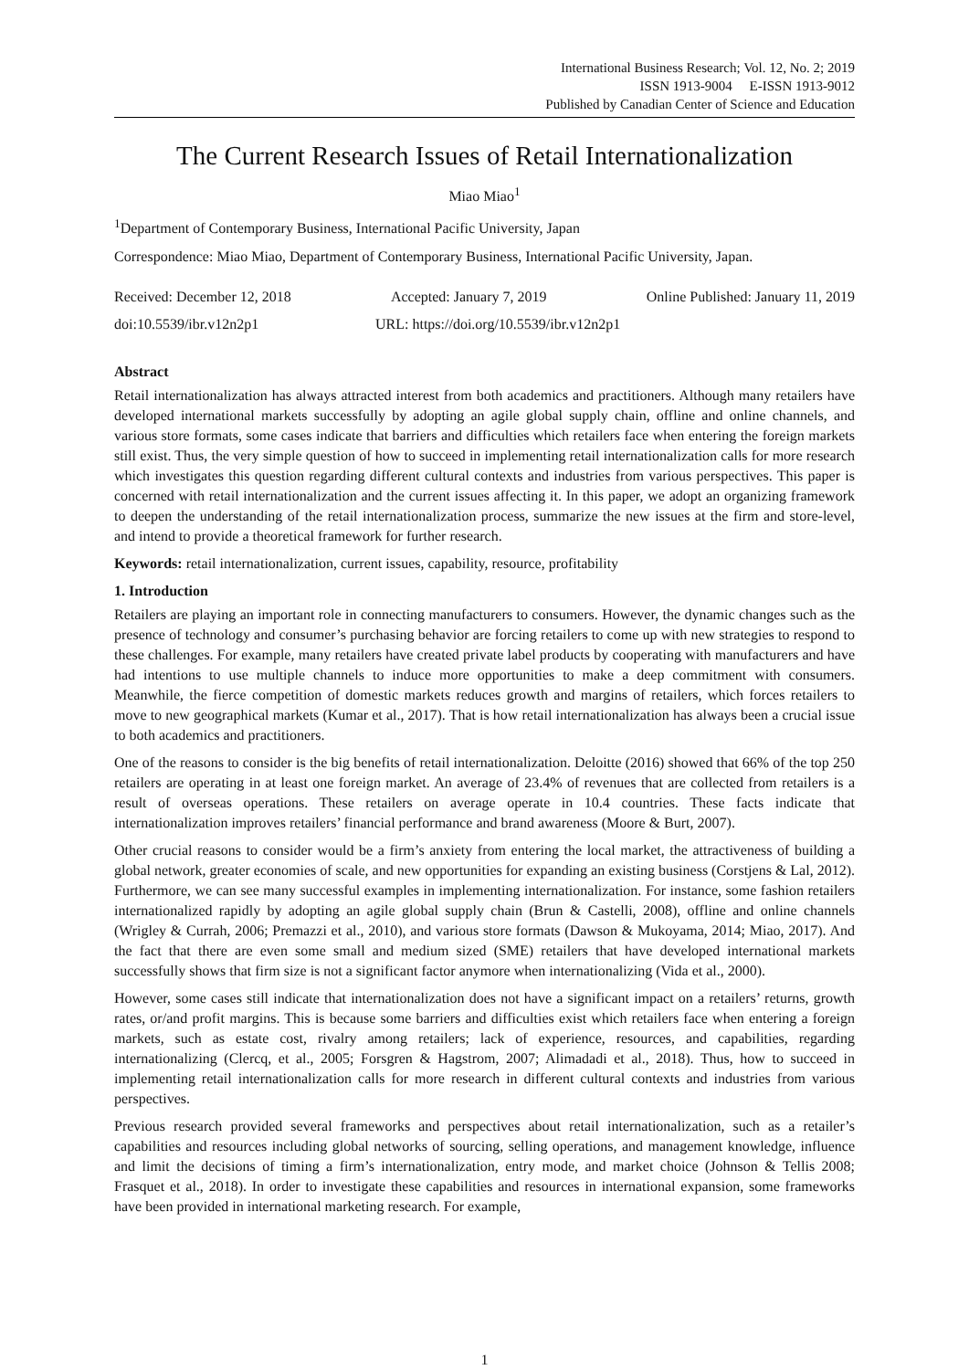International Business Research; Vol. 12, No. 2; 2019
ISSN 1913-9004 E-ISSN 1913-9012
Published by Canadian Center of Science and Education
The Current Research Issues of Retail Internationalization
Miao Miao<sup>1</sup>
<sup>1</sup> Department of Contemporary Business, International Pacific University, Japan
Correspondence: Miao Miao, Department of Contemporary Business, International Pacific University, Japan.
Received: December 12, 2018 Accepted: January 7, 2019 Online Published: January 11, 2019
doi:10.5539/ibr.v12n2p1 URL: https://doi.org/10.5539/ibr.v12n2p1
Abstract
Retail internationalization has always attracted interest from both academics and practitioners. Although many retailers have developed international markets successfully by adopting an agile global supply chain, offline and online channels, and various store formats, some cases indicate that barriers and difficulties which retailers face when entering the foreign markets still exist. Thus, the very simple question of how to succeed in implementing retail internationalization calls for more research which investigates this question regarding different cultural contexts and industries from various perspectives. This paper is concerned with retail internationalization and the current issues affecting it. In this paper, we adopt an organizing framework to deepen the understanding of the retail internationalization process, summarize the new issues at the firm and store-level, and intend to provide a theoretical framework for further research.
Keywords: retail internationalization, current issues, capability, resource, profitability
1. Introduction
Retailers are playing an important role in connecting manufacturers to consumers. However, the dynamic changes such as the presence of technology and consumer’s purchasing behavior are forcing retailers to come up with new strategies to respond to these challenges. For example, many retailers have created private label products by cooperating with manufacturers and have had intentions to use multiple channels to induce more opportunities to make a deep commitment with consumers. Meanwhile, the fierce competition of domestic markets reduces growth and margins of retailers, which forces retailers to move to new geographical markets (Kumar et al., 2017). That is how retail internationalization has always been a crucial issue to both academics and practitioners.
One of the reasons to consider is the big benefits of retail internationalization. Deloitte (2016) showed that 66% of the top 250 retailers are operating in at least one foreign market. An average of 23.4% of revenues that are collected from retailers is a result of overseas operations. These retailers on average operate in 10.4 countries. These facts indicate that internationalization improves retailers’ financial performance and brand awareness (Moore & Burt, 2007).
Other crucial reasons to consider would be a firm’s anxiety from entering the local market, the attractiveness of building a global network, greater economies of scale, and new opportunities for expanding an existing business (Corstjens & Lal, 2012). Furthermore, we can see many successful examples in implementing internationalization. For instance, some fashion retailers internationalized rapidly by adopting an agile global supply chain (Brun & Castelli, 2008), offline and online channels (Wrigley & Currah, 2006; Premazzi et al., 2010), and various store formats (Dawson & Mukoyama, 2014; Miao, 2017). And the fact that there are even some small and medium sized (SME) retailers that have developed international markets successfully shows that firm size is not a significant factor anymore when internationalizing (Vida et al., 2000).
However, some cases still indicate that internationalization does not have a significant impact on a retailers’ returns, growth rates, or/and profit margins. This is because some barriers and difficulties exist which retailers face when entering a foreign markets, such as estate cost, rivalry among retailers; lack of experience, resources, and capabilities, regarding internationalizing (Clercq, et al., 2005; Forsgren & Hagstrom, 2007; Alimadadi et al., 2018). Thus, how to succeed in implementing retail internationalization calls for more research in different cultural contexts and industries from various perspectives.
Previous research provided several frameworks and perspectives about retail internationalization, such as a retailer’s capabilities and resources including global networks of sourcing, selling operations, and management knowledge, influence and limit the decisions of timing a firm’s internationalization, entry mode, and market choice (Johnson & Tellis 2008; Frasquet et al., 2018). In order to investigate these capabilities and resources in international expansion, some frameworks have been provided in international marketing research. For example,
1